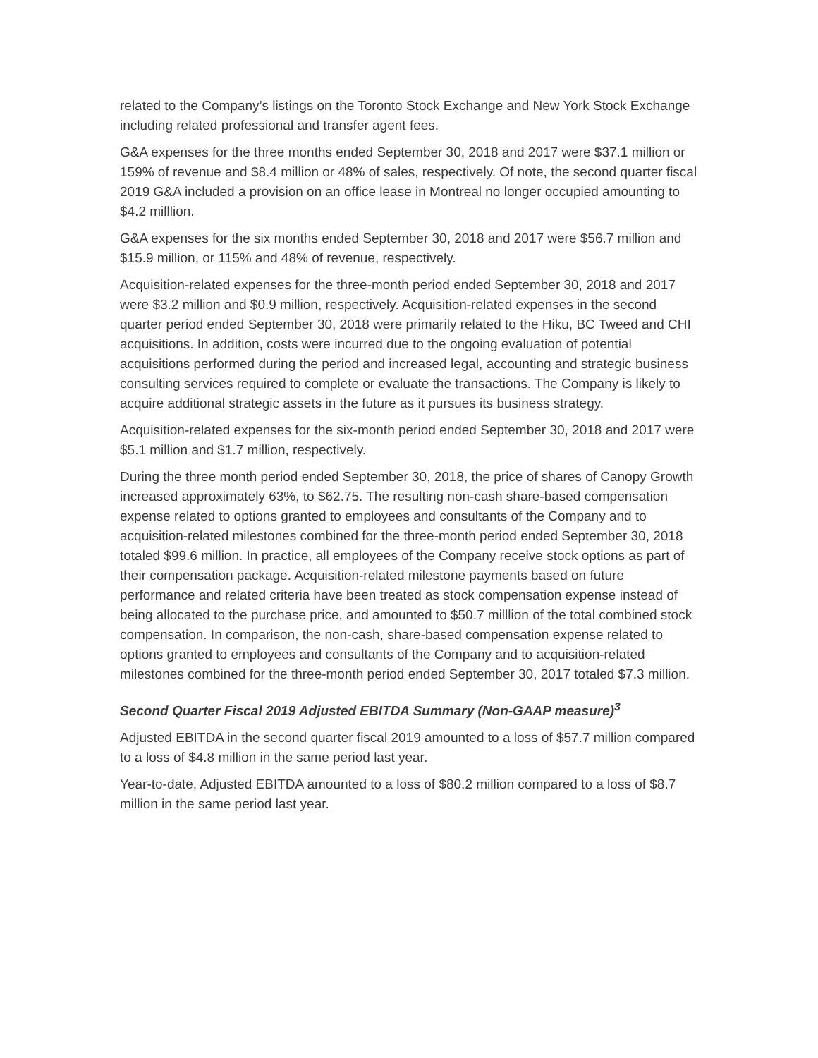related to the Company’s listings on the Toronto Stock Exchange and New York Stock Exchange including related professional and transfer agent fees.
G&A expenses for the three months ended September 30, 2018 and 2017 were $37.1 million or 159% of revenue and $8.4 million or 48% of sales, respectively. Of note, the second quarter fiscal 2019 G&A included a provision on an office lease in Montreal no longer occupied amounting to $4.2 milllion.
G&A expenses for the six months ended September 30, 2018 and 2017 were $56.7 million and $15.9 million, or 115% and 48% of revenue, respectively.
Acquisition-related expenses for the three-month period ended September 30, 2018 and 2017 were $3.2 million and $0.9 million, respectively. Acquisition-related expenses in the second quarter period ended September 30, 2018 were primarily related to the Hiku, BC Tweed and CHI acquisitions. In addition, costs were incurred due to the ongoing evaluation of potential acquisitions performed during the period and increased legal, accounting and strategic business consulting services required to complete or evaluate the transactions. The Company is likely to acquire additional strategic assets in the future as it pursues its business strategy.
Acquisition-related expenses for the six-month period ended September 30, 2018 and 2017 were $5.1 million and $1.7 million, respectively.
During the three month period ended September 30, 2018, the price of shares of Canopy Growth increased approximately 63%, to $62.75. The resulting non-cash share-based compensation expense related to options granted to employees and consultants of the Company and to acquisition-related milestones combined for the three-month period ended September 30, 2018 totaled $99.6 million. In practice, all employees of the Company receive stock options as part of their compensation package. Acquisition-related milestone payments based on future performance and related criteria have been treated as stock compensation expense instead of being allocated to the purchase price, and amounted to $50.7 milllion of the total combined stock compensation. In comparison, the non-cash, share-based compensation expense related to options granted to employees and consultants of the Company and to acquisition-related milestones combined for the three-month period ended September 30, 2017 totaled $7.3 million.
Second Quarter Fiscal 2019 Adjusted EBITDA Summary (Non-GAAP measure)<sup>3</sup>
Adjusted EBITDA in the second quarter fiscal 2019 amounted to a loss of $57.7 million compared to a loss of $4.8 million in the same period last year.
Year-to-date, Adjusted EBITDA amounted to a loss of $80.2 million compared to a loss of $8.7 million in the same period last year.